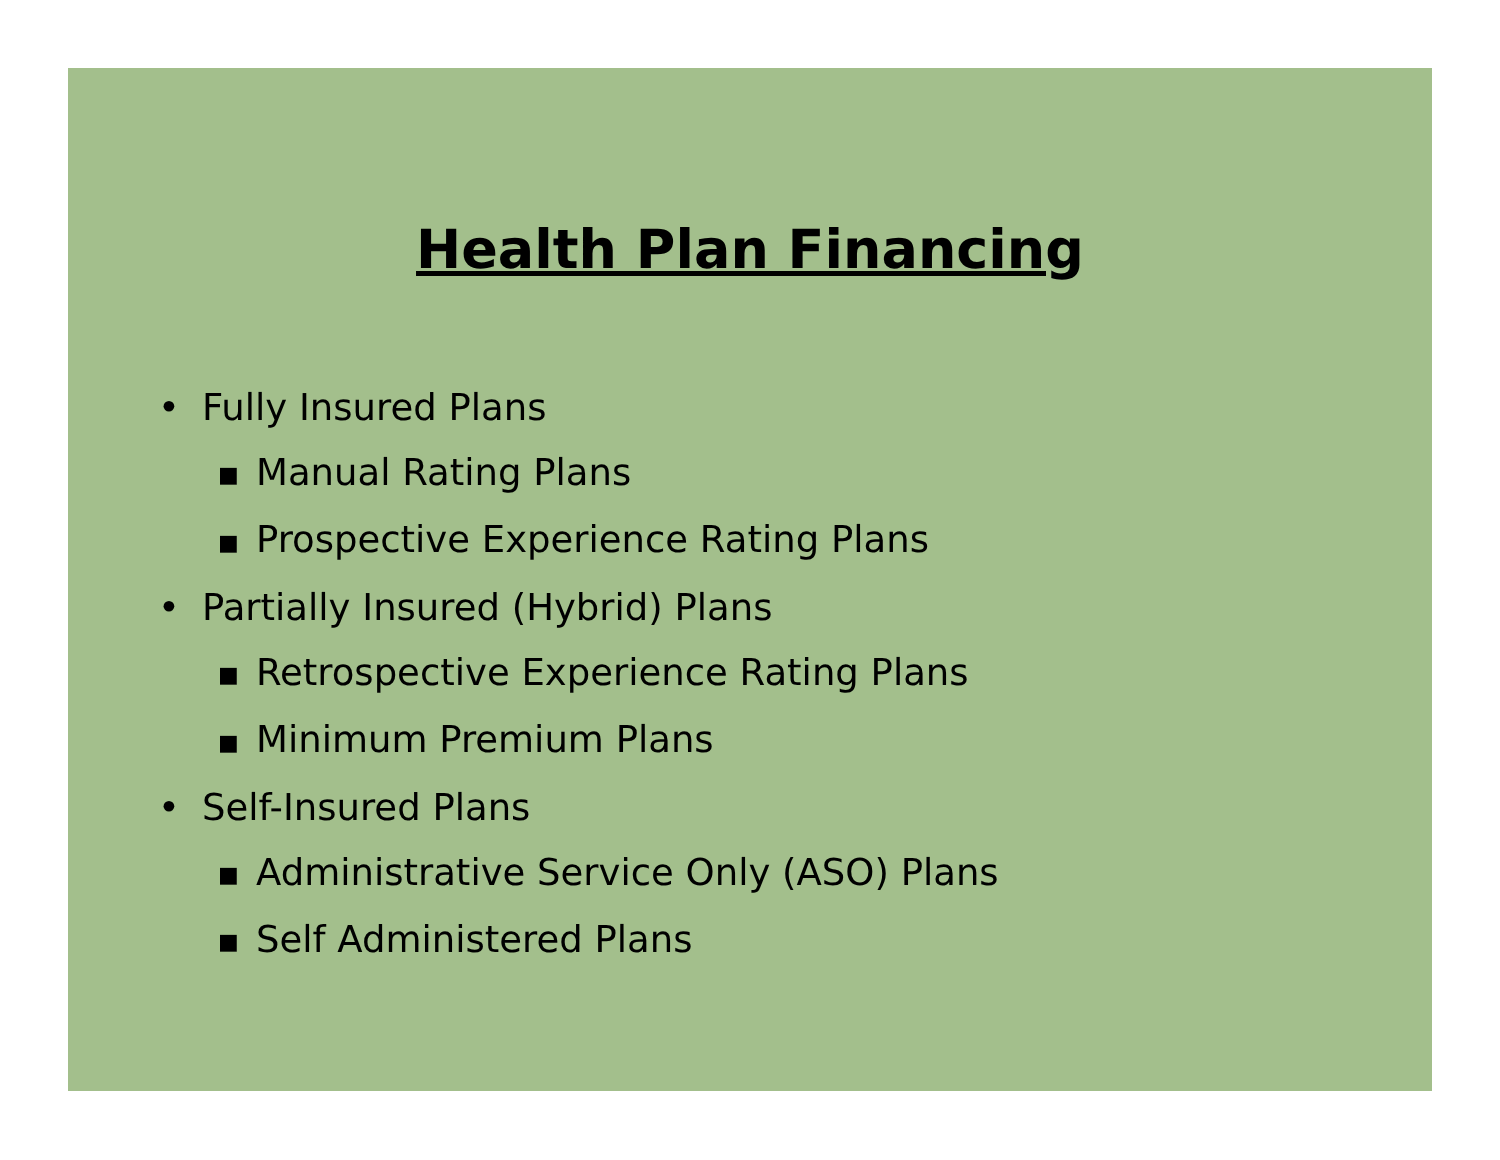Health Plan Financing
• Fully Insured Plans
■ Manual Rating Plans
■ Prospective Experience Rating Plans
• Partially Insured (Hybrid) Plans
■ Retrospective Experience Rating Plans
■ Minimum Premium Plans
• Self-Insured Plans
■ Administrative Service Only (ASO) Plans
■ Self Administered Plans